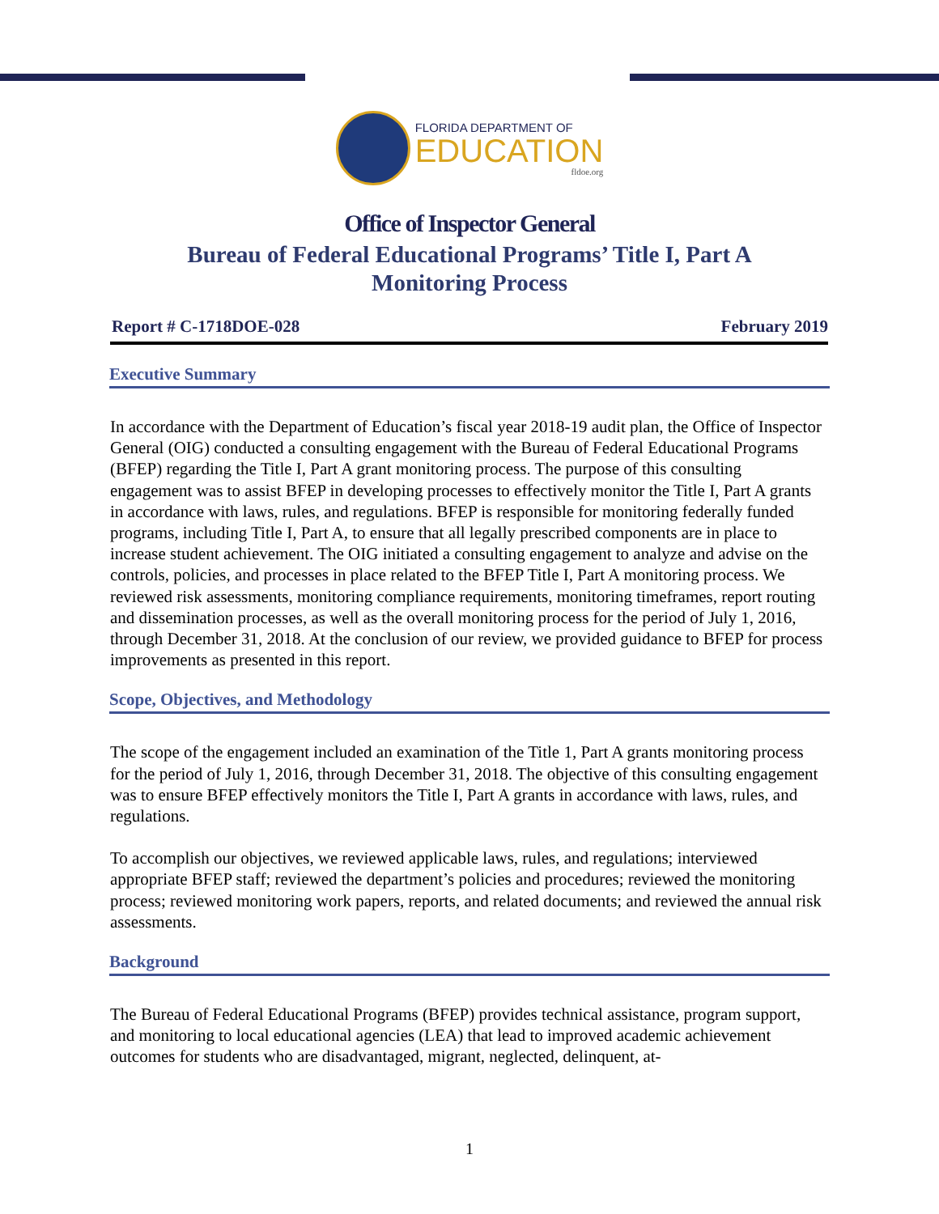FLORIDA DEPARTMENT OF
EDUCATION
fldoe.org
Office of Inspector General
Bureau of Federal Educational Programs’ Title I, Part A
Monitoring Process
Report # C-1718DOE-028 February 2019
Executive Summary
In accordance with the Department of Education’s fiscal year 2018-19 audit plan, the Office of Inspector General (OIG) conducted a consulting engagement with the Bureau of Federal Educational Programs (BFEP) regarding the Title I, Part A grant monitoring process. The purpose of this consulting engagement was to assist BFEP in developing processes to effectively monitor the Title I, Part A grants in accordance with laws, rules, and regulations. BFEP is responsible for monitoring federally funded programs, including Title I, Part A, to ensure that all legally prescribed components are in place to increase student achievement. The OIG initiated a consulting engagement to analyze and advise on the controls, policies, and processes in place related to the BFEP Title I, Part A monitoring process. We reviewed risk assessments, monitoring compliance requirements, monitoring timeframes, report routing and dissemination processes, as well as the overall monitoring process for the period of July 1, 2016, through December 31, 2018. At the conclusion of our review, we provided guidance to BFEP for process improvements as presented in this report.
Scope, Objectives, and Methodology
The scope of the engagement included an examination of the Title 1, Part A grants monitoring process for the period of July 1, 2016, through December 31, 2018. The objective of this consulting engagement was to ensure BFEP effectively monitors the Title I, Part A grants in accordance with laws, rules, and regulations.
To accomplish our objectives, we reviewed applicable laws, rules, and regulations; interviewed appropriate BFEP staff; reviewed the department’s policies and procedures; reviewed the monitoring process; reviewed monitoring work papers, reports, and related documents; and reviewed the annual risk assessments.
Background
The Bureau of Federal Educational Programs (BFEP) provides technical assistance, program support, and monitoring to local educational agencies (LEA) that lead to improved academic achievement outcomes for students who are disadvantaged, migrant, neglected, delinquent, at-
1